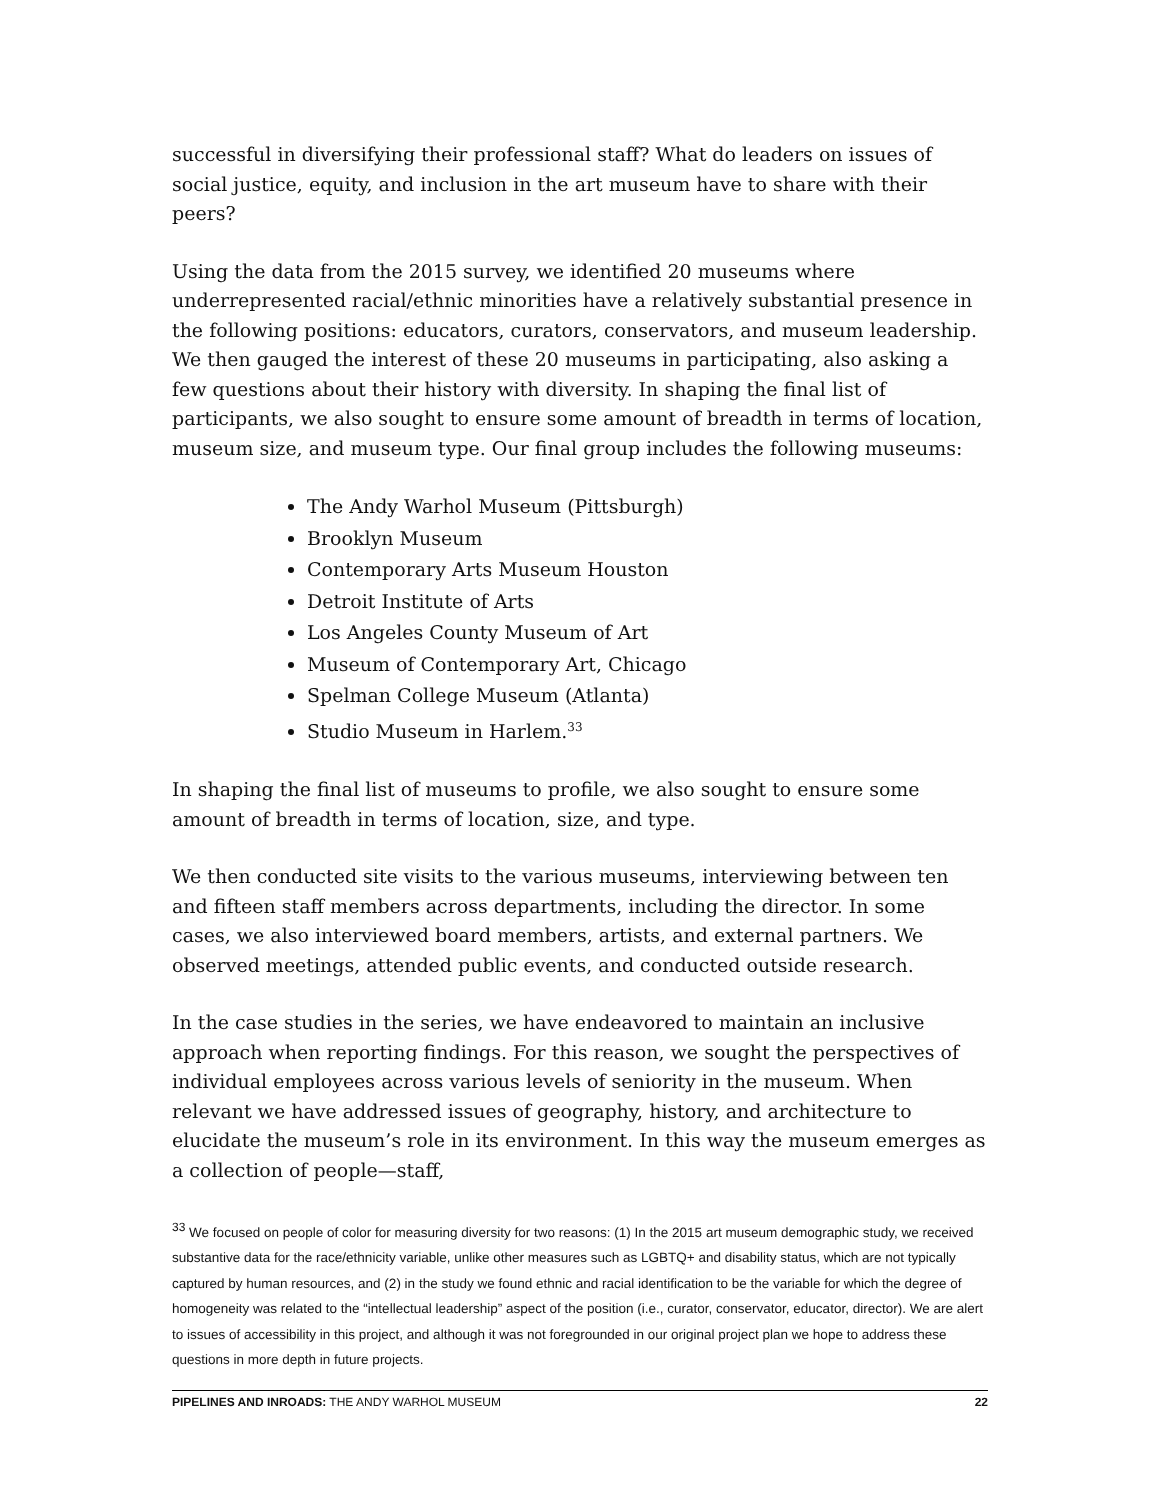successful in diversifying their professional staff? What do leaders on issues of social justice, equity, and inclusion in the art museum have to share with their peers?
Using the data from the 2015 survey, we identified 20 museums where underrepresented racial/ethnic minorities have a relatively substantial presence in the following positions: educators, curators, conservators, and museum leadership. We then gauged the interest of these 20 museums in participating, also asking a few questions about their history with diversity. In shaping the final list of participants, we also sought to ensure some amount of breadth in terms of location, museum size, and museum type. Our final group includes the following museums:
The Andy Warhol Museum (Pittsburgh)
Brooklyn Museum
Contemporary Arts Museum Houston
Detroit Institute of Arts
Los Angeles County Museum of Art
Museum of Contemporary Art, Chicago
Spelman College Museum (Atlanta)
Studio Museum in Harlem.<sup>33</sup>
In shaping the final list of museums to profile, we also sought to ensure some amount of breadth in terms of location, size, and type.
We then conducted site visits to the various museums, interviewing between ten and fifteen staff members across departments, including the director. In some cases, we also interviewed board members, artists, and external partners. We observed meetings, attended public events, and conducted outside research.
In the case studies in the series, we have endeavored to maintain an inclusive approach when reporting findings. For this reason, we sought the perspectives of individual employees across various levels of seniority in the museum. When relevant we have addressed issues of geography, history, and architecture to elucidate the museum’s role in its environment. In this way the museum emerges as a collection of people—staff,
<sup>33</sup> We focused on people of color for measuring diversity for two reasons: (1) In the 2015 art museum demographic study, we received substantive data for the race/ethnicity variable, unlike other measures such as LGBTQ+ and disability status, which are not typically captured by human resources, and (2) in the study we found ethnic and racial identification to be the variable for which the degree of homogeneity was related to the “intellectual leadership” aspect of the position (i.e., curator, conservator, educator, director). We are alert to issues of accessibility in this project, and although it was not foregrounded in our original project plan we hope to address these questions in more depth in future projects.
PIPELINES AND INROADS: THE ANDY WARHOL MUSEUM 22